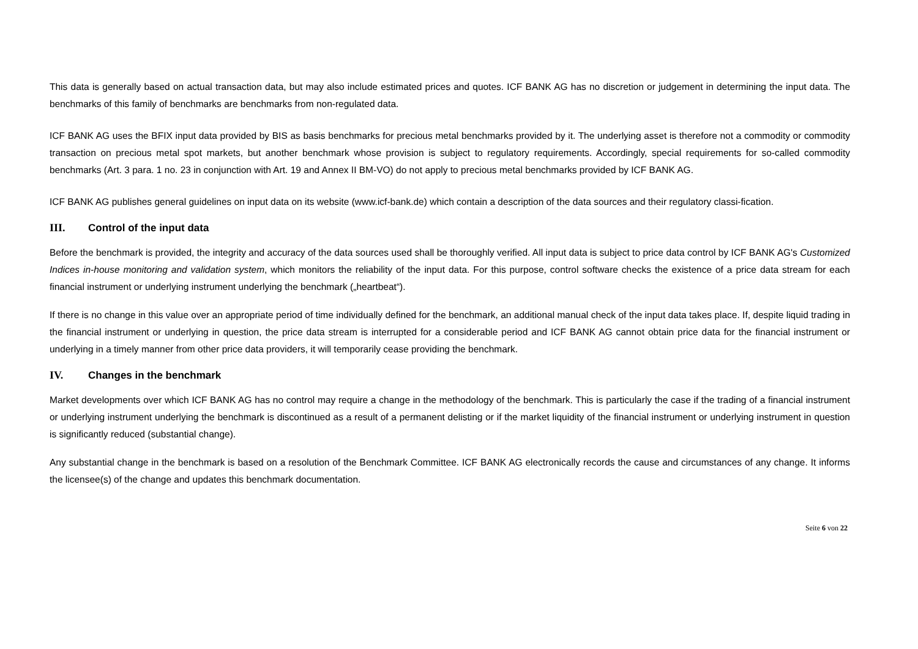This data is generally based on actual transaction data, but may also include estimated prices and quotes. ICF BANK AG has no discretion or judgement in determining the input data. The benchmarks of this family of benchmarks are benchmarks from non-regulated data.
ICF BANK AG uses the BFIX input data provided by BIS as basis benchmarks for precious metal benchmarks provided by it. The underlying asset is therefore not a commodity or commodity transaction on precious metal spot markets, but another benchmark whose provision is subject to regulatory requirements. Accordingly, special requirements for so-called commodity benchmarks (Art. 3 para. 1 no. 23 in conjunction with Art. 19 and Annex II BM-VO) do not apply to precious metal benchmarks provided by ICF BANK AG.
ICF BANK AG publishes general guidelines on input data on its website (www.icf-bank.de) which contain a description of the data sources and their regulatory classi-fication.
III. Control of the input data
Before the benchmark is provided, the integrity and accuracy of the data sources used shall be thoroughly verified. All input data is subject to price data control by ICF BANK AG's Customized Indices in-house monitoring and validation system, which monitors the reliability of the input data. For this purpose, control software checks the existence of a price data stream for each financial instrument or underlying instrument underlying the benchmark („heartbeat“).
If there is no change in this value over an appropriate period of time individually defined for the benchmark, an additional manual check of the input data takes place. If, despite liquid trading in the financial instrument or underlying in question, the price data stream is interrupted for a considerable period and ICF BANK AG cannot obtain price data for the financial instrument or underlying in a timely manner from other price data providers, it will temporarily cease providing the benchmark.
IV. Changes in the benchmark
Market developments over which ICF BANK AG has no control may require a change in the methodology of the benchmark. This is particularly the case if the trading of a financial instrument or underlying instrument underlying the benchmark is discontinued as a result of a permanent delisting or if the market liquidity of the financial instrument or underlying instrument in question is significantly reduced (substantial change).
Any substantial change in the benchmark is based on a resolution of the Benchmark Committee. ICF BANK AG electronically records the cause and circumstances of any change. It informs the licensee(s) of the change and updates this benchmark documentation.
Seite 6 von 22